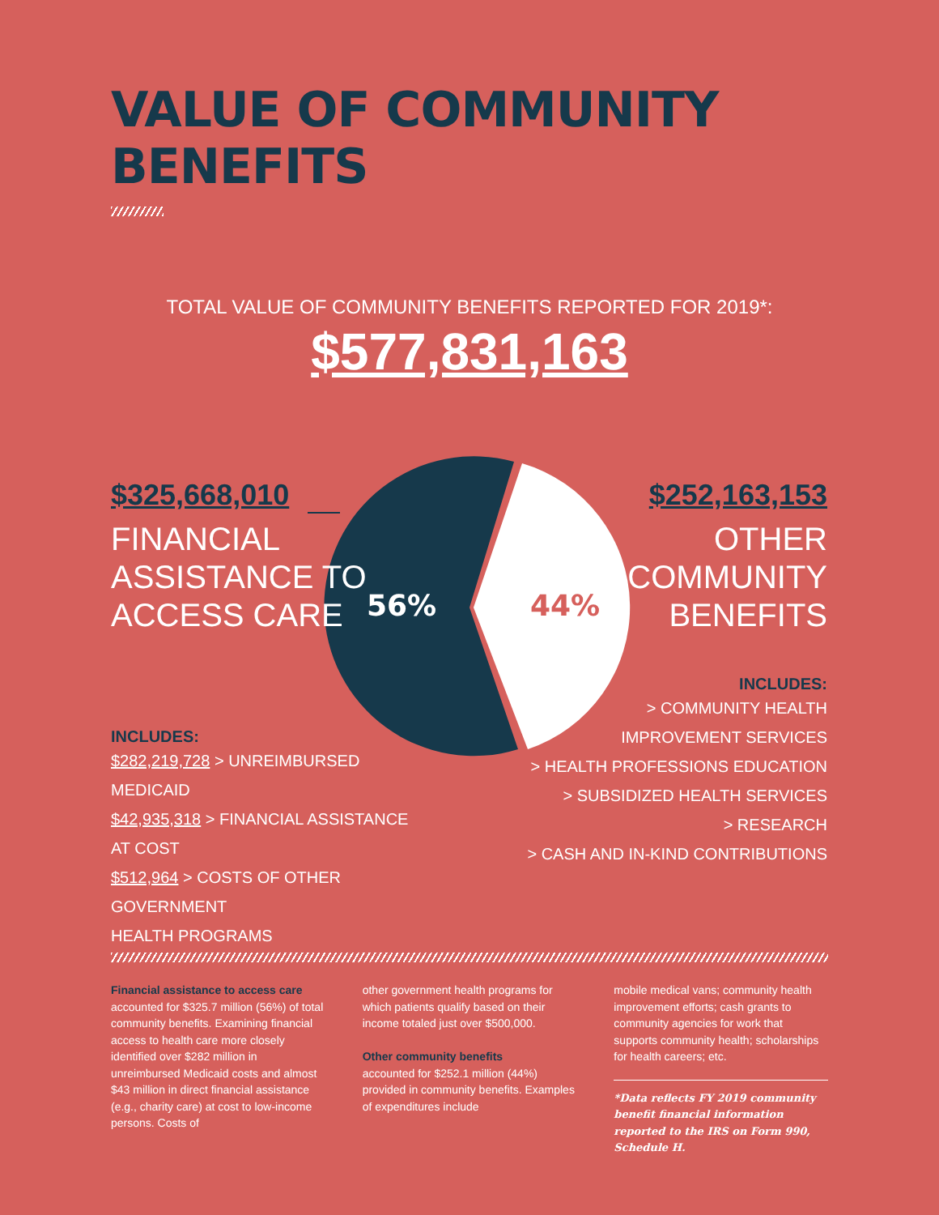VALUE OF COMMUNITY
BENEFITS
TOTAL VALUE OF COMMUNITY BENEFITS REPORTED FOR 2019*:
$577,831,163
56%
44%
$325,668,010
FINANCIAL
ASSISTANCE TO
ACCESS CARE
INCLUDES:
$282,219,728 > UNREIMBURSED MEDICAID
$42,935,318 > FINANCIAL ASSISTANCE AT COST
$512,964 > COSTS OF OTHER GOVERNMENT
HEALTH PROGRAMS
$252,163,153
OTHER
COMMUNITY
BENEFITS
INCLUDES:
> COMMUNITY HEALTH
IMPROVEMENT SERVICES
> HEALTH PROFESSIONS EDUCATION
> SUBSIDIZED HEALTH SERVICES
> RESEARCH
> CASH AND IN-KIND CONTRIBUTIONS
Financial assistance to access care accounted for $325.7 million (56%) of total community benefits. Examining financial access to health care more closely identified over $282 million in unreimbursed Medicaid costs and almost $43 million in direct financial assistance (e.g., charity care) at cost to low-income persons. Costs of
other government health programs for which patients qualify based on their income totaled just over $500,000.
Other community benefits
accounted for $252.1 million (44%) provided in community benefits. Examples of expenditures include
mobile medical vans; community health improvement efforts; cash grants to community agencies for work that supports community health; scholarships for health careers; etc.
*Data reflects FY 2019 community benefit financial information reported to the IRS on Form 990, Schedule H.